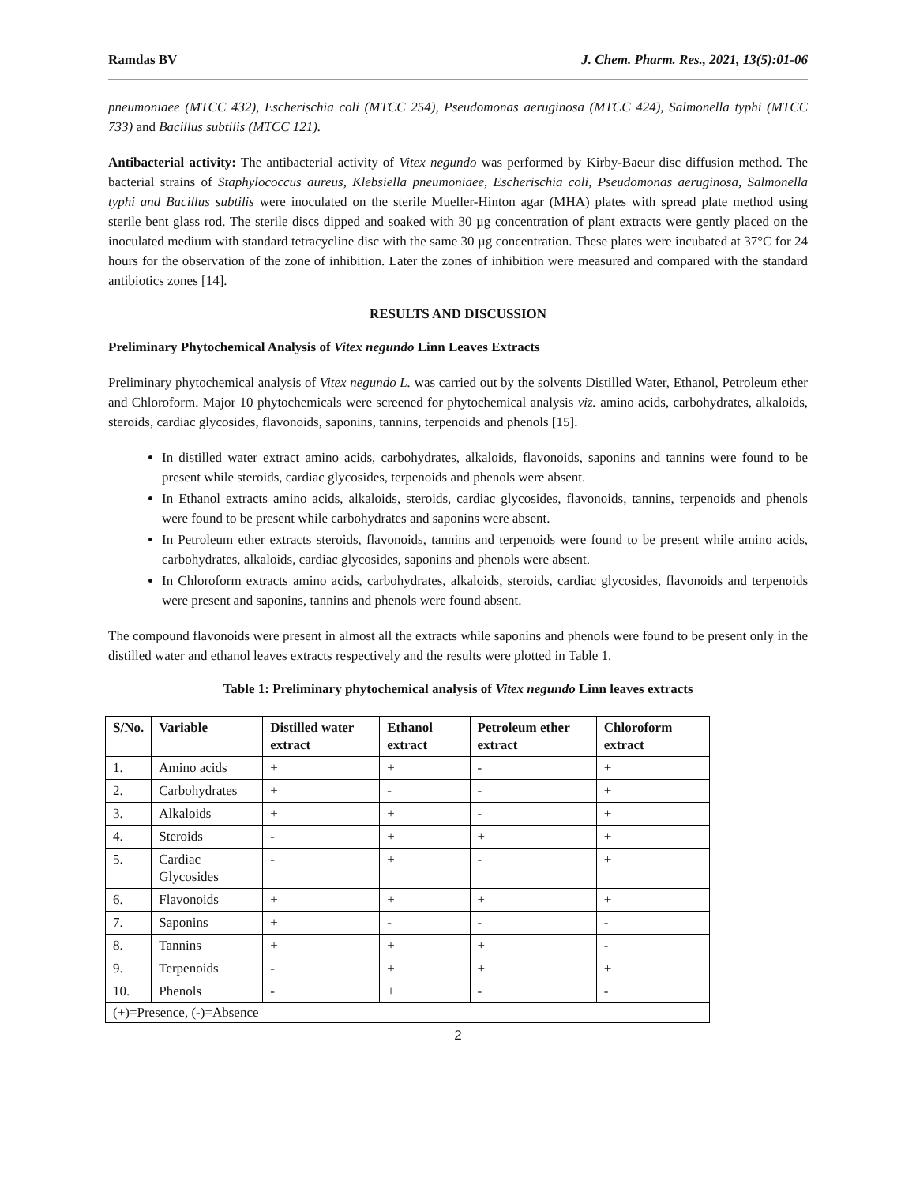Ramdas BV J. Chem. Pharm. Res., 2021, 13(5):01-06
pneumoniaee (MTCC 432), Escherischia coli (MTCC 254), Pseudomonas aeruginosa (MTCC 424), Salmonella typhi (MTCC 733) and Bacillus subtilis (MTCC 121).
Antibacterial activity: The antibacterial activity of Vitex negundo was performed by Kirby-Baeur disc diffusion method. The bacterial strains of Staphylococcus aureus, Klebsiella pneumoniaee, Escherischia coli, Pseudomonas aeruginosa, Salmonella typhi and Bacillus subtilis were inoculated on the sterile Mueller-Hinton agar (MHA) plates with spread plate method using sterile bent glass rod. The sterile discs dipped and soaked with 30 µg concentration of plant extracts were gently placed on the inoculated medium with standard tetracycline disc with the same 30 µg concentration. These plates were incubated at 37°C for 24 hours for the observation of the zone of inhibition. Later the zones of inhibition were measured and compared with the standard antibiotics zones [14].
RESULTS AND DISCUSSION
Preliminary Phytochemical Analysis of Vitex negundo Linn Leaves Extracts
Preliminary phytochemical analysis of Vitex negundo L. was carried out by the solvents Distilled Water, Ethanol, Petroleum ether and Chloroform. Major 10 phytochemicals were screened for phytochemical analysis viz. amino acids, carbohydrates, alkaloids, steroids, cardiac glycosides, flavonoids, saponins, tannins, terpenoids and phenols [15].
In distilled water extract amino acids, carbohydrates, alkaloids, flavonoids, saponins and tannins were found to be present while steroids, cardiac glycosides, terpenoids and phenols were absent.
In Ethanol extracts amino acids, alkaloids, steroids, cardiac glycosides, flavonoids, tannins, terpenoids and phenols were found to be present while carbohydrates and saponins were absent.
In Petroleum ether extracts steroids, flavonoids, tannins and terpenoids were found to be present while amino acids, carbohydrates, alkaloids, cardiac glycosides, saponins and phenols were absent.
In Chloroform extracts amino acids, carbohydrates, alkaloids, steroids, cardiac glycosides, flavonoids and terpenoids were present and saponins, tannins and phenols were found absent.
The compound flavonoids were present in almost all the extracts while saponins and phenols were found to be present only in the distilled water and ethanol leaves extracts respectively and the results were plotted in Table 1.
Table 1: Preliminary phytochemical analysis of Vitex negundo Linn leaves extracts
| S/No. | Variable | Distilled water extract | Ethanol extract | Petroleum ether extract | Chloroform extract |
| --- | --- | --- | --- | --- | --- |
| 1. | Amino acids | + | + | - | + |
| 2. | Carbohydrates | + | - | - | + |
| 3. | Alkaloids | + | + | - | + |
| 4. | Steroids | - | + | + | + |
| 5. | Cardiac Glycosides | - | + | - | + |
| 6. | Flavonoids | + | + | + | + |
| 7. | Saponins | + | - | - | - |
| 8. | Tannins | + | + | + | - |
| 9. | Terpenoids | - | + | + | + |
| 10. | Phenols | - | + | - | - |
| (+)=Presence, (-)=Absence | | | | | |
2